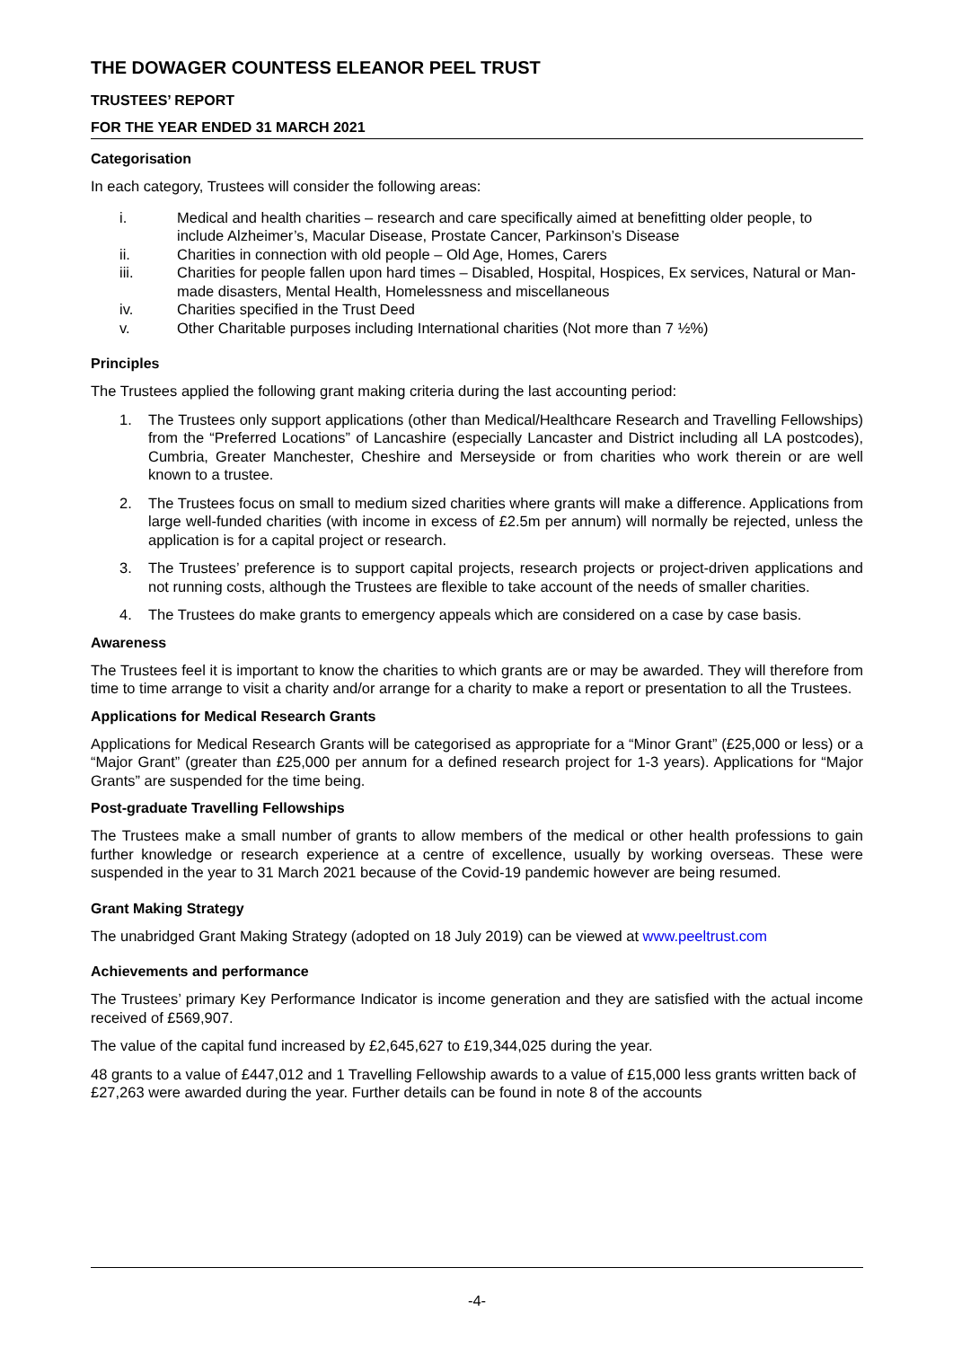THE DOWAGER COUNTESS ELEANOR PEEL TRUST
TRUSTEES’ REPORT
FOR THE YEAR ENDED 31 MARCH 2021
Categorisation
In each category, Trustees will consider the following areas:
i. Medical and health charities – research and care specifically aimed at benefitting older people, to include Alzheimer’s, Macular Disease, Prostate Cancer, Parkinson’s Disease
ii. Charities in connection with old people – Old Age, Homes, Carers
iii. Charities for people fallen upon hard times – Disabled, Hospital, Hospices, Ex services, Natural or Man-made disasters, Mental Health, Homelessness and miscellaneous
iv. Charities specified in the Trust Deed
v. Other Charitable purposes including International charities (Not more than 7 ½%)
Principles
The Trustees applied the following grant making criteria during the last accounting period:
1. The Trustees only support applications (other than Medical/Healthcare Research and Travelling Fellowships) from the “Preferred Locations” of Lancashire (especially Lancaster and District including all LA postcodes), Cumbria, Greater Manchester, Cheshire and Merseyside or from charities who work therein or are well known to a trustee.
2. The Trustees focus on small to medium sized charities where grants will make a difference. Applications from large well-funded charities (with income in excess of £2.5m per annum) will normally be rejected, unless the application is for a capital project or research.
3. The Trustees’ preference is to support capital projects, research projects or project-driven applications and not running costs, although the Trustees are flexible to take account of the needs of smaller charities.
4. The Trustees do make grants to emergency appeals which are considered on a case by case basis.
Awareness
The Trustees feel it is important to know the charities to which grants are or may be awarded. They will therefore from time to time arrange to visit a charity and/or arrange for a charity to make a report or presentation to all the Trustees.
Applications for Medical Research Grants
Applications for Medical Research Grants will be categorised as appropriate for a “Minor Grant” (£25,000 or less) or a “Major Grant” (greater than £25,000 per annum for a defined research project for 1-3 years). Applications for “Major Grants” are suspended for the time being.
Post-graduate Travelling Fellowships
The Trustees make a small number of grants to allow members of the medical or other health professions to gain further knowledge or research experience at a centre of excellence, usually by working overseas. These were suspended in the year to 31 March 2021 because of the Covid-19 pandemic however are being resumed.
Grant Making Strategy
The unabridged Grant Making Strategy (adopted on 18 July 2019) can be viewed at www.peeltrust.com
Achievements and performance
The Trustees’ primary Key Performance Indicator is income generation and they are satisfied with the actual income received of £569,907.
The value of the capital fund increased by £2,645,627 to £19,344,025 during the year.
48 grants to a value of £447,012 and 1 Travelling Fellowship awards to a value of £15,000 less grants written back of £27,263 were awarded during the year. Further details can be found in note 8 of the accounts
-4-